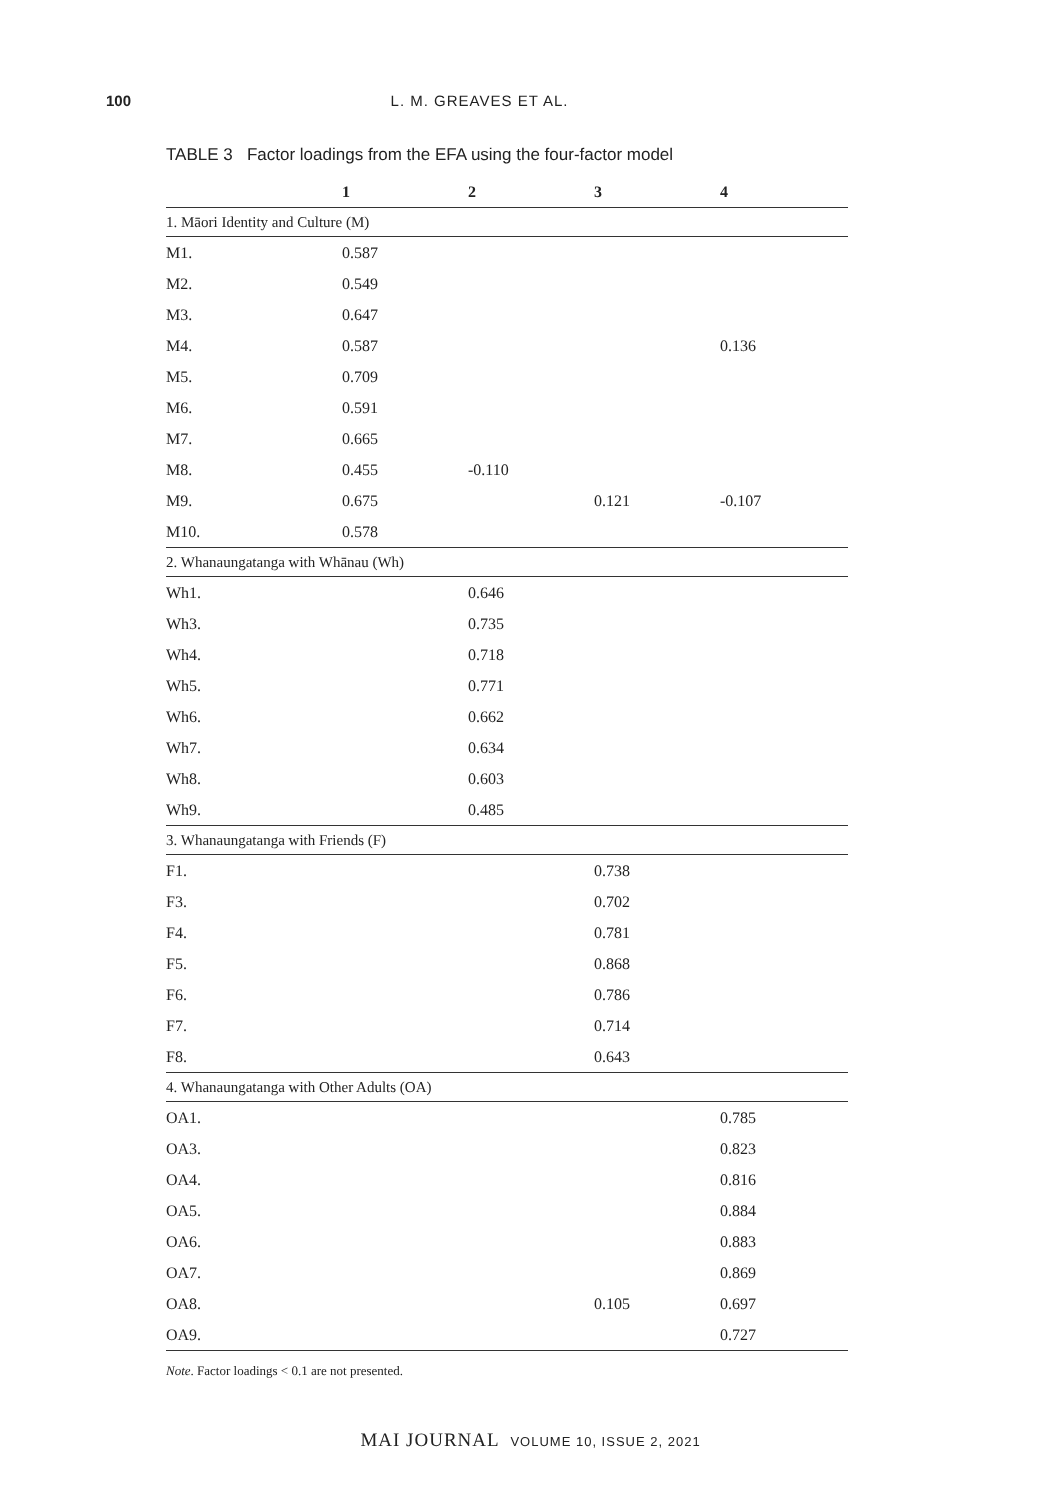100 L. M. GREAVES ET AL.
TABLE 3 Factor loadings from the EFA using the four-factor model
| | 1 | 2 | 3 | 4 |
| --- | --- | --- | --- | --- |
| 1. Māori Identity and Culture (M) | | | | |
| M1. | 0.587 | | | |
| M2. | 0.549 | | | |
| M3. | 0.647 | | | |
| M4. | 0.587 | | | 0.136 |
| M5. | 0.709 | | | |
| M6. | 0.591 | | | |
| M7. | 0.665 | | | |
| M8. | 0.455 | -0.110 | | |
| M9. | 0.675 | | 0.121 | -0.107 |
| M10. | 0.578 | | | |
| 2. Whanaungatanga with Whānau (Wh) | | | | |
| Wh1. | | 0.646 | | |
| Wh3. | | 0.735 | | |
| Wh4. | | 0.718 | | |
| Wh5. | | 0.771 | | |
| Wh6. | | 0.662 | | |
| Wh7. | | 0.634 | | |
| Wh8. | | 0.603 | | |
| Wh9. | | 0.485 | | |
| 3. Whanaungatanga with Friends (F) | | | | |
| F1. | | | 0.738 | |
| F3. | | | 0.702 | |
| F4. | | | 0.781 | |
| F5. | | | 0.868 | |
| F6. | | | 0.786 | |
| F7. | | | 0.714 | |
| F8. | | | 0.643 | |
| 4. Whanaungatanga with Other Adults (OA) | | | | |
| OA1. | | | | 0.785 |
| OA3. | | | | 0.823 |
| OA4. | | | | 0.816 |
| OA5. | | | | 0.884 |
| OA6. | | | | 0.883 |
| OA7. | | | | 0.869 |
| OA8. | | | 0.105 | 0.697 |
| OA9. | | | | 0.727 |
Note. Factor loadings < 0.1 are not presented.
MAI JOURNAL VOLUME 10, ISSUE 2, 2021